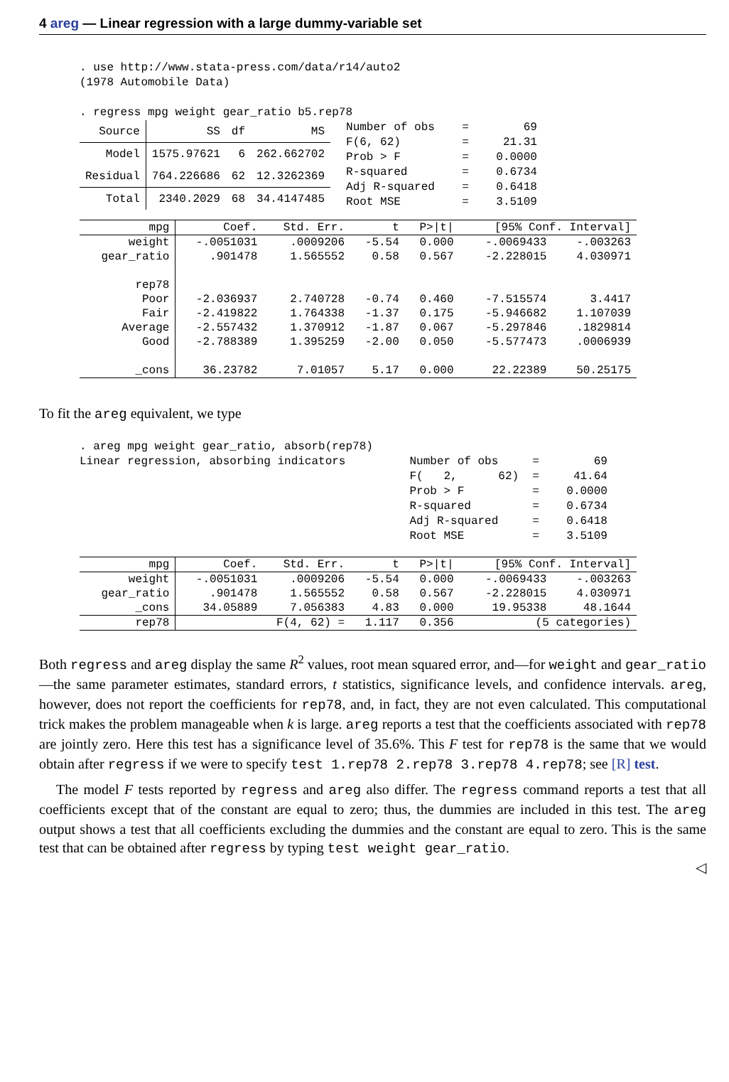4 areg — Linear regression with a large dummy-variable set
. use http://www.stata-press.com/data/r14/auto2
(1978 Automobile Data)

. regress mpg weight gear_ratio b5.rep78
| Source | SS | df | MS |
| --- | --- | --- | --- |
| Model | 1575.97621 | 6 | 262.662702 |
| Residual | 764.226686 | 62 | 12.3262369 |
| Total | 2340.2029 | 68 | 34.4147485 |
Number of obs    =        69
F(6, 62)         =     21.31
Prob > F         =    0.0000
R-squared        =    0.6734
Adj R-squared    =    0.6418
Root MSE         =    3.5109
| mpg | Coef. | Std. Err. | t | P>/t/ | [95% Conf. Interval] | |
| --- | --- | --- | --- | --- | --- | --- |
| weight | -.0051031 | .0009206 | -5.54 | 0.000 | -.0069433 | -.003263 |
| gear_ratio | .901478 | 1.565552 | 0.58 | 0.567 | -2.228015 | 4.030971 |
| rep78 | | | | | | |
| Poor | -2.036937 | 2.740728 | -0.74 | 0.460 | -7.515574 | 3.4417 |
| Fair | -2.419822 | 1.764338 | -1.37 | 0.175 | -5.946682 | 1.107039 |
| Average | -2.557432 | 1.370912 | -1.87 | 0.067 | -5.297846 | .1829814 |
| Good | -2.788389 | 1.395259 | -2.00 | 0.050 | -5.577473 | .0006939 |
| _cons | 36.23782 | 7.01057 | 5.17 | 0.000 | 22.22389 | 50.25175 |
To fit the areg equivalent, we type
. areg mpg weight gear_ratio, absorb(rep78)
Linear regression, absorbing indicators
Number of obs     =        69
F(   2,      62)  =     41.64
Prob > F          =    0.0000
R-squared         =    0.6734
Adj R-squared     =    0.6418
Root MSE          =    3.5109
| mpg | Coef. | Std. Err. | t | P>/t/ | [95% Conf. Interval] | |
| --- | --- | --- | --- | --- | --- | --- |
| weight | -.0051031 | .0009206 | -5.54 | 0.000 | -.0069433 | -.003263 |
| gear_ratio | .901478 | 1.565552 | 0.58 | 0.567 | -2.228015 | 4.030971 |
| _cons | 34.05889 | 7.056383 | 4.83 | 0.000 | 19.95338 | 48.1644 |
| rep78 | F(4, 62) = | | 1.117 | 0.356 | (5 categories) | |
Both regress and areg display the same R<sup>2</sup> values, root mean squared error, and—for weight and gear_ratio—the same parameter estimates, standard errors, t statistics, significance levels, and confidence intervals. areg, however, does not report the coefficients for rep78, and, in fact, they are not even calculated. This computational trick makes the problem manageable when k is large. areg reports a test that the coefficients associated with rep78 are jointly zero. Here this test has a significance level of 35.6%. This F test for rep78 is the same that we would obtain after regress if we were to specify test 1.rep78 2.rep78 3.rep78 4.rep78; see [R] test.
The model F tests reported by regress and areg also differ. The regress command reports a test that all coefficients except that of the constant are equal to zero; thus, the dummies are included in this test. The areg output shows a test that all coefficients excluding the dummies and the constant are equal to zero. This is the same test that can be obtained after regress by typing test weight gear_ratio.
◁